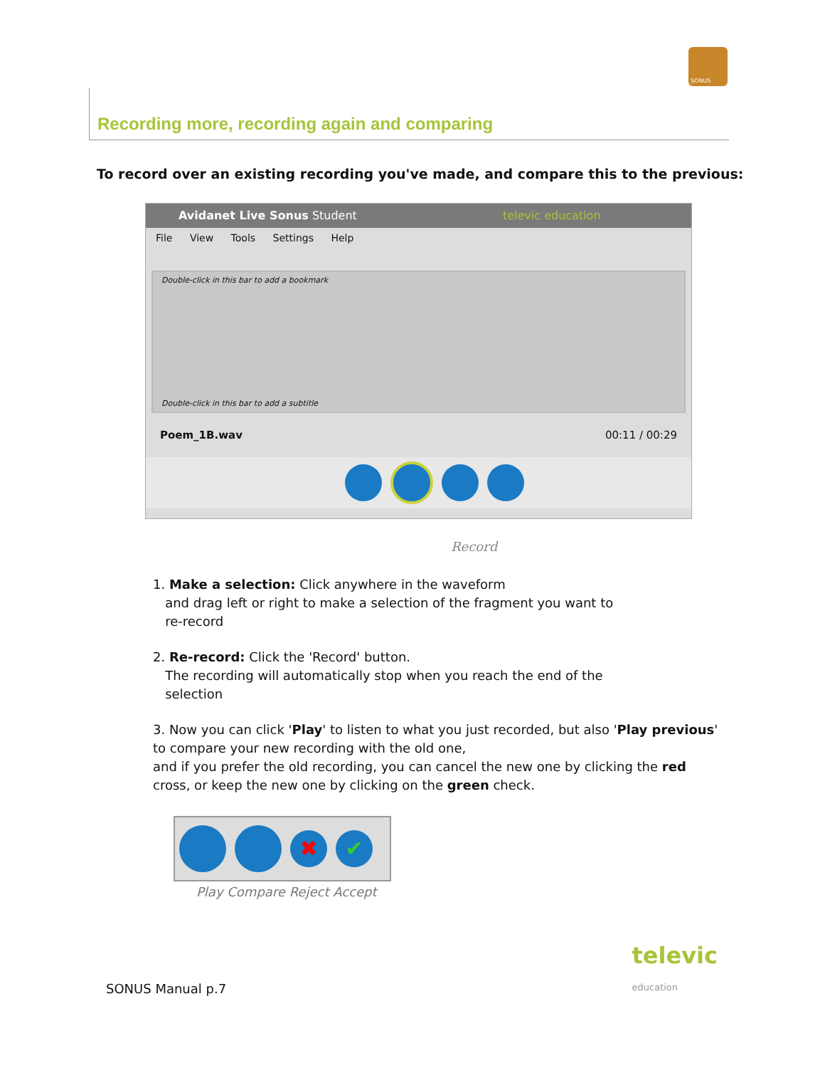SONUS
Recording more, recording again and comparing
To record over an existing recording you've made, and compare this to the previous:
Avidanet Live Sonus Student televic education
File View Tools Settings Help
Double-click in this bar to add a bookmark
Double-click in this bar to add a subtitle
Poem_1B.wav 00:11 / 00:29
Record
1. Make a selection: Click anywhere in the waveform
and drag left or right to make a selection of the fragment you want to
re-record
2. Re-record: Click the 'Record' button.
The recording will automatically stop when you reach the end of the
selection
3. Now you can click 'Play' to listen to what you just recorded, but also 'Play previous' to compare your new recording with the old one,
and if you prefer the old recording, you can cancel the new one by clicking the red cross, or keep the new one by clicking on the green check.
✖ ✔
Play Compare Reject Accept
SONUS Manual p.7 televic
education